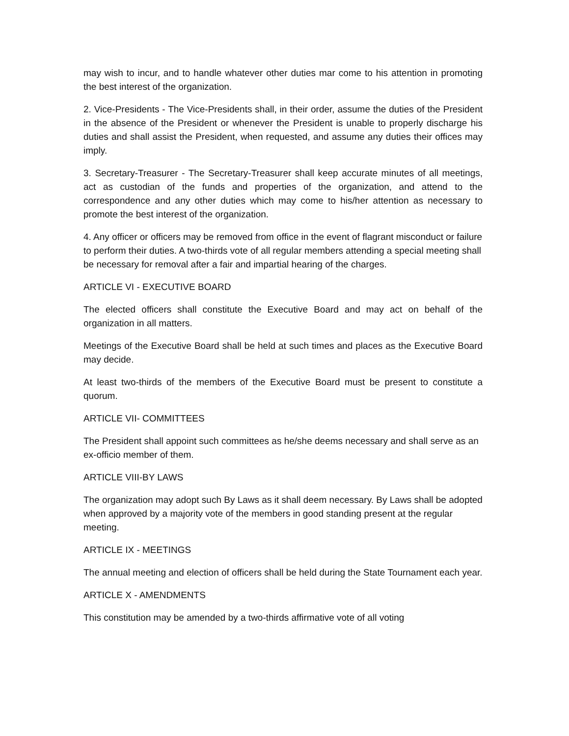may wish to incur, and to handle whatever other duties mar come to his attention in promoting the best interest of the organization.
2. Vice-Presidents - The Vice-Presidents shall, in their order, assume the duties of the President in the absence of the President or whenever the President is unable to properly discharge his duties and shall assist the President, when requested, and assume any duties their offices may imply.
3. Secretary-Treasurer - The Secretary-Treasurer shall keep accurate minutes of all meetings, act as custodian of the funds and properties of the organization, and attend to the correspondence and any other duties which may come to his/her attention as necessary to promote the best interest of the organization.
4. Any officer or officers may be removed from office in the event of flagrant misconduct or failure to perform their duties. A two-thirds vote of all regular members attending a special meeting shall be necessary for removal after a fair and impartial hearing of the charges.
ARTICLE VI - EXECUTIVE BOARD
The elected officers shall constitute the Executive Board and may act on behalf of the organization in all matters.
Meetings of the Executive Board shall be held at such times and places as the Executive Board may decide.
At least two-thirds of the members of the Executive Board must be present to constitute a quorum.
ARTICLE VII- COMMITTEES
The President shall appoint such committees as he/she deems necessary and shall serve as an ex-officio member of them.
ARTICLE VIII-BY LAWS
The organization may adopt such By Laws as it shall deem necessary. By Laws shall be adopted when approved by a majority vote of the members in good standing present at the regular meeting.
ARTICLE IX - MEETINGS
The annual meeting and election of officers shall be held during the State Tournament each year.
ARTICLE X - AMENDMENTS
This constitution may be amended by a two-thirds affirmative vote of all voting